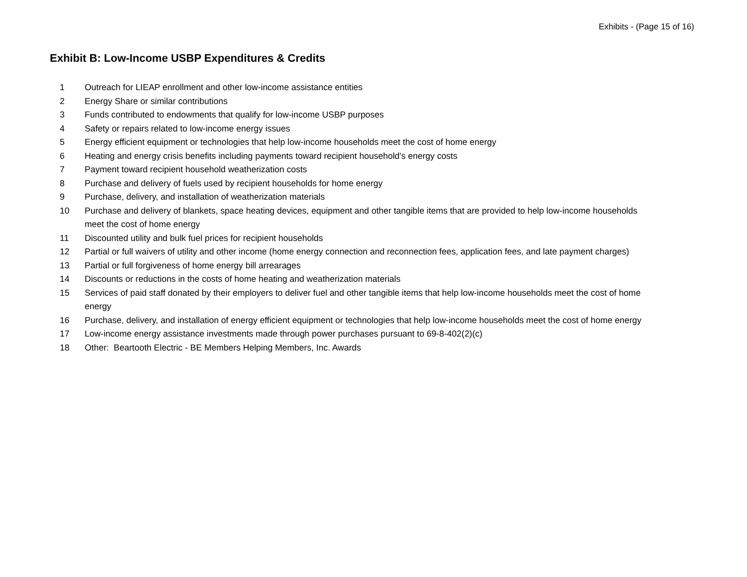Exhibits - (Page 15 of 16)
Exhibit B: Low-Income USBP Expenditures & Credits
| 1 | Outreach for LIEAP enrollment and other low-income assistance entities |
| 2 | Energy Share or similar contributions |
| 3 | Funds contributed to endowments that qualify for low-income USBP purposes |
| 4 | Safety or repairs related to low-income energy issues |
| 5 | Energy efficient equipment or technologies that help low-income households meet the cost of home energy |
| 6 | Heating and energy crisis benefits including payments toward recipient household's energy costs |
| 7 | Payment toward recipient household weatherization costs |
| 8 | Purchase and delivery of fuels used by recipient households for home energy |
| 9 | Purchase, delivery, and installation of weatherization materials |
| 10 | Purchase and delivery of blankets, space heating devices, equipment and other tangible items that are provided to help low-income households meet the cost of home energy |
| 11 | Discounted utility and bulk fuel prices for recipient households |
| 12 | Partial or full waivers of utility and other income (home energy connection and reconnection fees, application fees, and late payment charges) |
| 13 | Partial or full forgiveness of home energy bill arrearages |
| 14 | Discounts or reductions in the costs of home heating and weatherization materials |
| 15 | Services of paid staff donated by their employers to deliver fuel and other tangible items that help low-income households meet the cost of home energy |
| 16 | Purchase, delivery, and installation of energy efficient equipment or technologies that help low-income households meet the cost of home energy |
| 17 | Low-income energy assistance investments made through power purchases pursuant to 69-8-402(2)(c) |
| 18 | Other: Beartooth Electric - BE Members Helping Members, Inc. Awards |